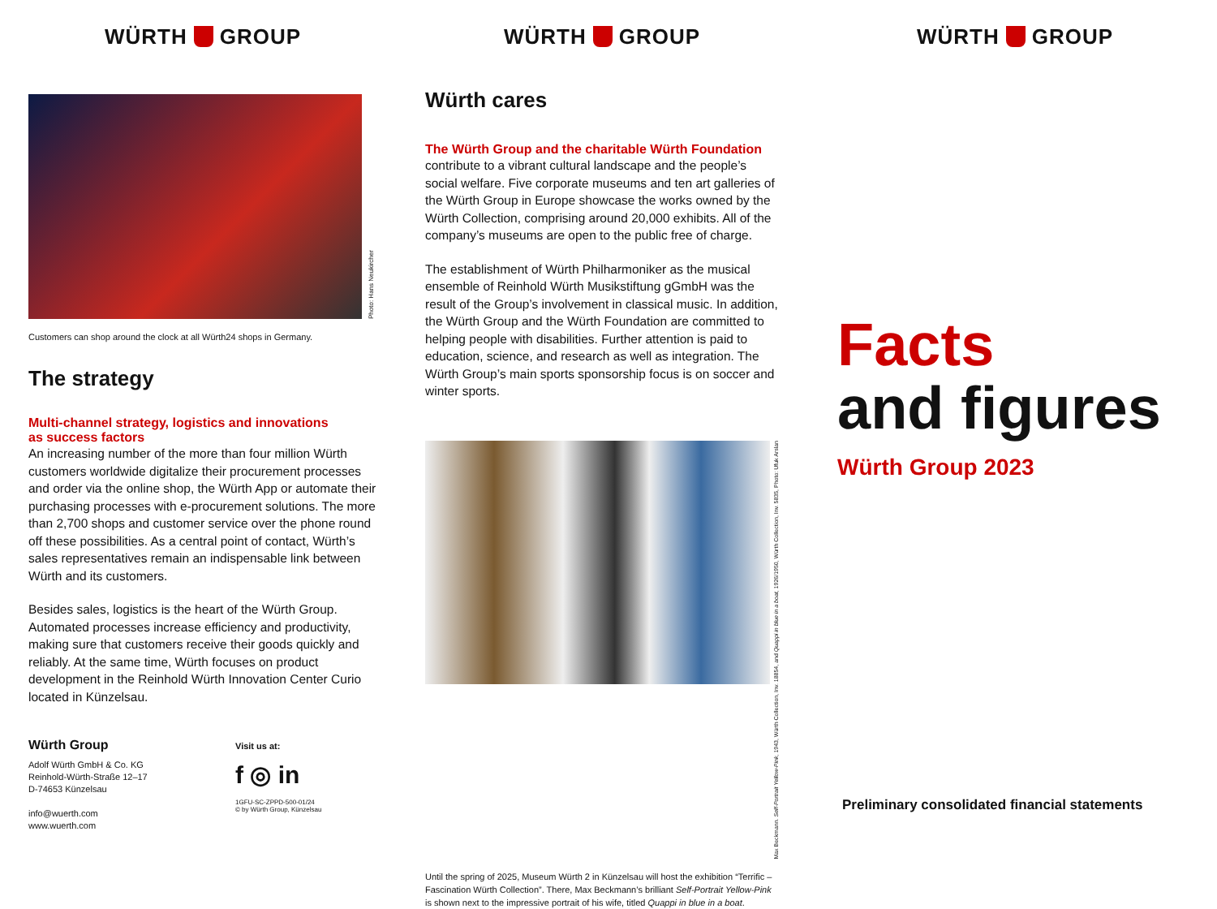WÜRTH GROUP
Photo: Hans Neukircher
Customers can shop around the clock at all Würth24 shops in Germany.
The strategy
Multi-channel strategy, logistics and innovations
as success factors
An increasing number of the more than four million Würth customers worldwide digitalize their procurement processes and order via the online shop, the Würth App or automate their purchasing processes with e-procurement solutions. The more than 2,700 shops and customer service over the phone round off these possibilities. As a central point of contact, Würth’s sales representatives remain an indispensable link between Würth and its customers.
Besides sales, logistics is the heart of the Würth Group. Automated processes increase efficiency and productivity, making sure that customers receive their goods quickly and reliably. At the same time, Würth focuses on product development in the Reinhold Würth Innovation Center Curio located in Künzelsau.
Würth Group
Adolf Würth GmbH & Co. KG
Reinhold-Würth-Straße 12–17
D-74653 Künzelsau
info@wuerth.com
www.wuerth.com
Visit us at:
f ◎ in
1GFU-SC-ZPPD-500-01/24
© by Würth Group, Künzelsau
WÜRTH GROUP
Würth cares
The Würth Group and the charitable Würth Foundation
contribute to a vibrant cultural landscape and the people’s social welfare. Five corporate museums and ten art galleries of the Würth Group in Europe showcase the works owned by the Würth Collection, comprising around 20,000 exhibits. All of the company’s museums are open to the public free of charge.
The establishment of Würth Philharmoniker as the musical ensemble of Reinhold Würth Musikstiftung gGmbH was the result of the Group’s involvement in classical music. In addition, the Würth Group and the Würth Foundation are committed to helping people with disabilities. Further attention is paid to education, science, and research as well as integration. The Würth Group’s main sports sponsorship focus is on soccer and winter sports.
Max Beckmann. Self-Portrait Yellow-Pink, 1943, Würth Collection, Inv. 18854, and Quappi in blue in a boat, 1926/1950, Würth Collection, Inv. 5835, Photo: Ufuk Arslan
Until the spring of 2025, Museum Würth 2 in Künzelsau will host the exhibition “Terrific – Fascination Würth Collection”. There, Max Beckmann’s brilliant Self-Portrait Yellow-Pink is shown next to the impressive portrait of his wife, titled Quappi in blue in a boat.
WÜRTH GROUP
Facts
and figures
Würth Group 2023
Preliminary consolidated financial statements